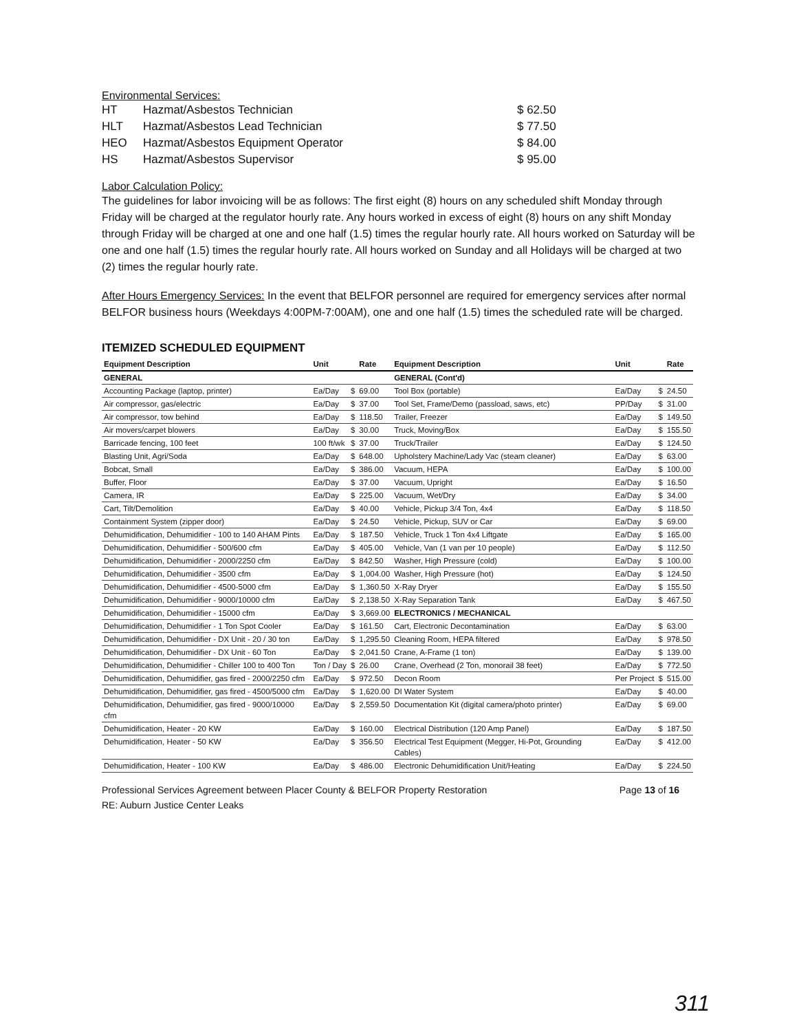Environmental Services:
| HT | Hazmat/Asbestos Technician | $ 62.50 |
| HLT | Hazmat/Asbestos Lead Technician | $ 77.50 |
| HEO | Hazmat/Asbestos Equipment Operator | $ 84.00 |
| HS | Hazmat/Asbestos Supervisor | $ 95.00 |
Labor Calculation Policy:
The guidelines for labor invoicing will be as follows: The first eight (8) hours on any scheduled shift Monday through Friday will be charged at the regulator hourly rate. Any hours worked in excess of eight (8) hours on any shift Monday through Friday will be charged at one and one half (1.5) times the regular hourly rate. All hours worked on Saturday will be one and one half (1.5) times the regular hourly rate. All hours worked on Sunday and all Holidays will be charged at two (2) times the regular hourly rate.
After Hours Emergency Services: In the event that BELFOR personnel are required for emergency services after normal BELFOR business hours (Weekdays 4:00PM-7:00AM), one and one half (1.5) times the scheduled rate will be charged.
ITEMIZED SCHEDULED EQUIPMENT
| Equipment Description | Unit | | Rate | Equipment Description | Unit | | Rate |
| --- | --- | --- | --- | --- | --- | --- | --- |
| GENERAL | | | | GENERAL (Cont'd) | | | |
| Accounting Package (laptop, printer) | Ea/Day | $ | 69.00 | Tool Box (portable) | Ea/Day | $ | 24.50 |
| Air compressor, gas/electric | Ea/Day | $ | 37.00 | Tool Set, Frame/Demo (passload, saws, etc) | PP/Day | $ | 31.00 |
| Air compressor, tow behind | Ea/Day | $ | 118.50 | Trailer, Freezer | Ea/Day | $ | 149.50 |
| Air movers/carpet blowers | Ea/Day | $ | 30.00 | Truck, Moving/Box | Ea/Day | $ | 155.50 |
| Barricade fencing, 100 feet | 100 ft/wk | $ | 37.00 | Truck/Trailer | Ea/Day | $ | 124.50 |
| Blasting Unit, Agri/Soda | Ea/Day | $ | 648.00 | Upholstery Machine/Lady Vac (steam cleaner) | Ea/Day | $ | 63.00 |
| Bobcat, Small | Ea/Day | $ | 386.00 | Vacuum, HEPA | Ea/Day | $ | 100.00 |
| Buffer, Floor | Ea/Day | $ | 37.00 | Vacuum, Upright | Ea/Day | $ | 16.50 |
| Camera, IR | Ea/Day | $ | 225.00 | Vacuum, Wet/Dry | Ea/Day | $ | 34.00 |
| Cart, Tilt/Demolition | Ea/Day | $ | 40.00 | Vehicle, Pickup 3/4 Ton, 4x4 | Ea/Day | $ | 118.50 |
| Containment System (zipper door) | Ea/Day | $ | 24.50 | Vehicle, Pickup, SUV or Car | Ea/Day | $ | 69.00 |
| Dehumidification, Dehumidifier - 100 to 140 AHAM Pints | Ea/Day | $ | 187.50 | Vehicle, Truck 1 Ton 4x4 Liftgate | Ea/Day | $ | 165.00 |
| Dehumidification, Dehumidifier - 500/600 cfm | Ea/Day | $ | 405.00 | Vehicle, Van (1 van per 10 people) | Ea/Day | $ | 112.50 |
| Dehumidification, Dehumidifier - 2000/2250 cfm | Ea/Day | $ | 842.50 | Washer, High Pressure (cold) | Ea/Day | $ | 100.00 |
| Dehumidification, Dehumidifier - 3500 cfm | Ea/Day | $ | 1,004.00 | Washer, High Pressure (hot) | Ea/Day | $ | 124.50 |
| Dehumidification, Dehumidifier - 4500-5000 cfm | Ea/Day | $ | 1,360.50 | X-Ray Dryer | Ea/Day | $ | 155.50 |
| Dehumidification, Dehumidifier - 9000/10000 cfm | Ea/Day | $ | 2,138.50 | X-Ray Separation Tank | Ea/Day | $ | 467.50 |
| Dehumidification, Dehumidifier - 15000 cfm | Ea/Day | $ | 3,669.00 | ELECTRONICS / MECHANICAL | | | |
| Dehumidification, Dehumidifier - 1 Ton Spot Cooler | Ea/Day | $ | 161.50 | Cart, Electronic Decontamination | Ea/Day | $ | 63.00 |
| Dehumidification, Dehumidifier - DX Unit - 20 / 30 ton | Ea/Day | $ | 1,295.50 | Cleaning Room, HEPA filtered | Ea/Day | $ | 978.50 |
| Dehumidification, Dehumidifier - DX Unit - 60 Ton | Ea/Day | $ | 2,041.50 | Crane, A-Frame (1 ton) | Ea/Day | $ | 139.00 |
| Dehumidification, Dehumidifier - Chiller 100 to 400 Ton | Ton / Day | $ | 26.00 | Crane, Overhead (2 Ton, monorail 38 feet) | Ea/Day | $ | 772.50 |
| Dehumidification, Dehumidifier, gas fired - 2000/2250 cfm | Ea/Day | $ | 972.50 | Decon Room | Per Project | $ | 515.00 |
| Dehumidification, Dehumidifier, gas fired - 4500/5000 cfm | Ea/Day | $ | 1,620.00 | DI Water System | Ea/Day | $ | 40.00 |
| Dehumidification, Dehumidifier, gas fired - 9000/10000 cfm | Ea/Day | $ | 2,559.50 | Documentation Kit (digital camera/photo printer) | Ea/Day | $ | 69.00 |
| Dehumidification, Heater - 20 KW | Ea/Day | $ | 160.00 | Electrical Distribution (120 Amp Panel) | Ea/Day | $ | 187.50 |
| Dehumidification, Heater - 50 KW | Ea/Day | $ | 356.50 | Electrical Test Equipment (Megger, Hi-Pot, Grounding Cables) | Ea/Day | $ | 412.00 |
| Dehumidification, Heater - 100 KW | Ea/Day | $ | 486.00 | Electronic Dehumidification Unit/Heating | Ea/Day | $ | 224.50 |
Professional Services Agreement between Placer County & BELFOR Property Restoration
RE: Auburn Justice Center Leaks
Page 13 of 16
311